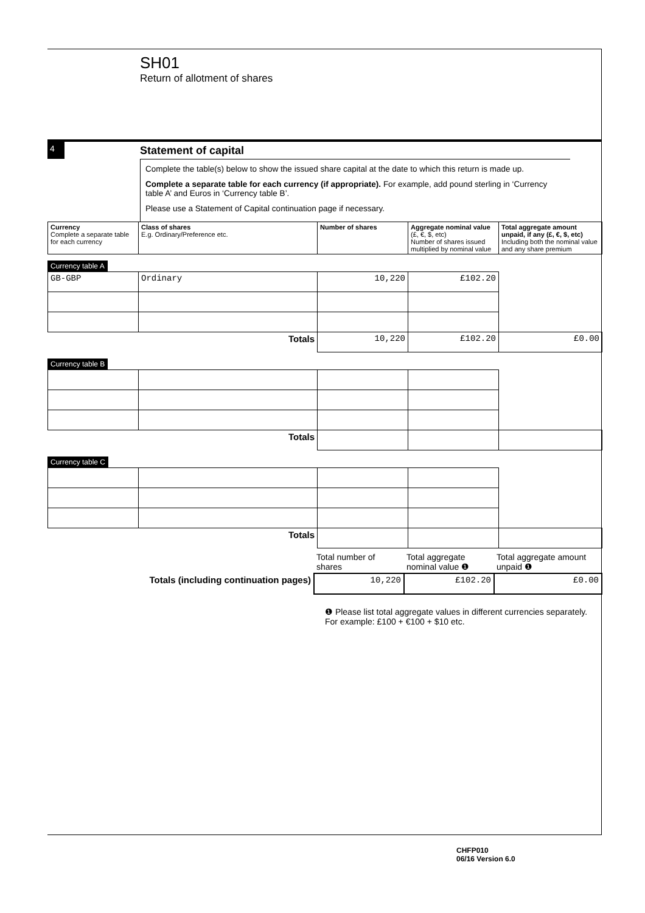SH01
Return of allotment of shares
4
Statement of capital
Complete the table(s) below to show the issued share capital at the date to which this return is made up.
Complete a separate table for each currency (if appropriate). For example, add pound sterling in ‘Currency table A’ and Euros in ‘Currency table B’.
Please use a Statement of Capital continuation page if necessary.
| Currency Complete a separate table for each currency | Class of shares E.g. Ordinary/Preference etc. | Number of shares | Aggregate nominal value (£, €, $, etc) Number of shares issued multiplied by nominal value | Total aggregate amount unpaid, if any (£, €, $, etc) Including both the nominal value and any share premium |
| --- | --- | --- | --- | --- |
Currency table A
| GB-GBP | Ordinary | 10,220 | £102.20 | |
| Totals | | 10,220 | £102.20 | £0.00 |
Currency table B
| Totals | | | | |
Currency table C
| Totals | | | | |
| | Total number of shares | Total aggregate nominal value ❶ | Total aggregate amount unpaid ❶ |
| Totals (including continuation pages) | 10,220 | £102.20 | £0.00 |
❶ Please list total aggregate values in different currencies separately. For example: £100 + €100 + $10 etc.
CHFP010
06/16 Version 6.0